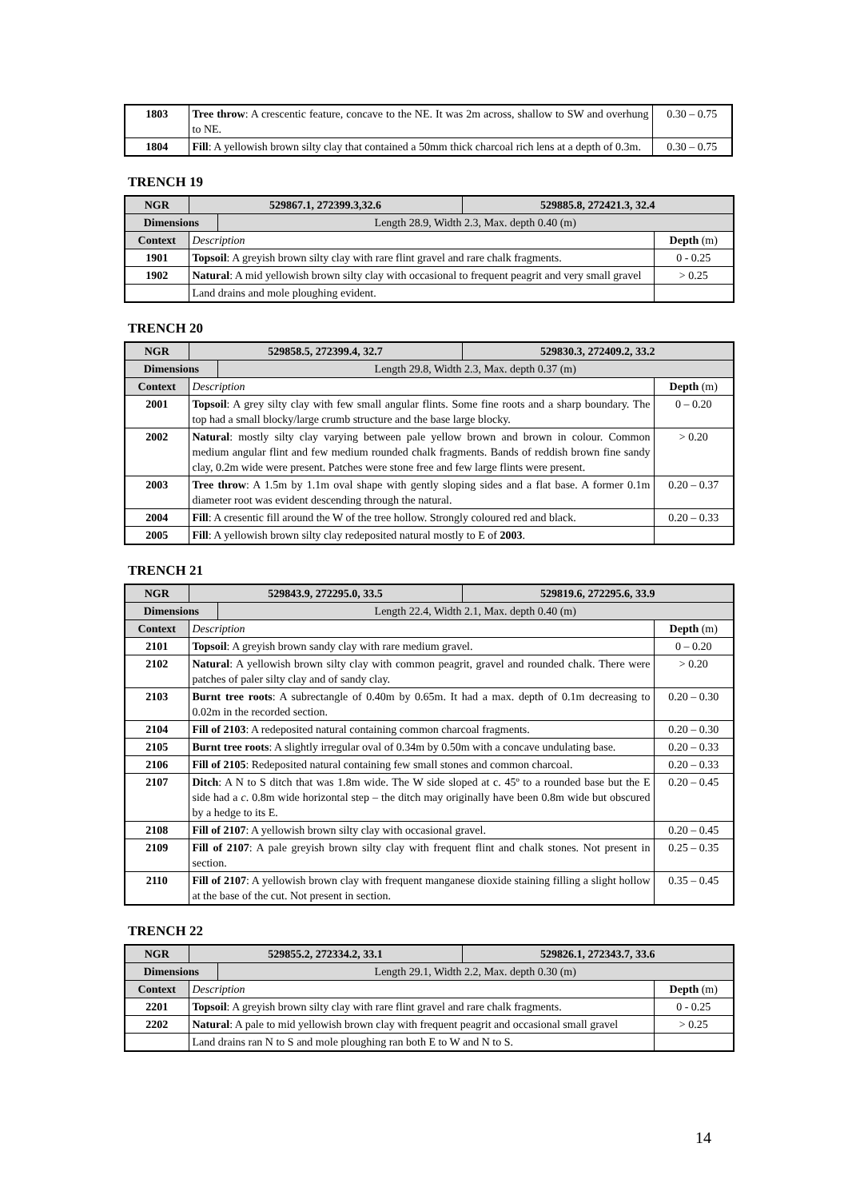| 1803 | Tree throw : A crescentic feature, concave to the NE. It was 2m across, shallow to SW and overhung to NE. | 0.30 – 0.75 |
| 1804 | Fill : A yellowish brown silty clay that contained a 50mm thick charcoal rich lens at a depth of 0.3m. | 0.30 – 0.75 |
TRENCH 19
| NGR | 529867.1, 272399.3,32.6 | | 529885.8, 272421.3, 32.4 | |
| --- | --- | --- | --- | --- |
| Dimensions | | Length 28.9, Width 2.3, Max. depth 0.40 (m) | | |
| Context | Description | | | Depth (m) |
| 1901 | Topsoil : A greyish brown silty clay with rare flint gravel and rare chalk fragments. | | | 0 - 0.25 |
| 1902 | Natural : A mid yellowish brown silty clay with occasional to frequent peagrit and very small gravel | | | > 0.25 |
| | Land drains and mole ploughing evident. | | | |
TRENCH 20
| NGR | 529858.5, 272399.4, 32.7 | | 529830.3, 272409.2, 33.2 | |
| --- | --- | --- | --- | --- |
| Dimensions | | Length 29.8, Width 2.3, Max. depth 0.37 (m) | | |
| Context | Description | | | Depth (m) |
| 2001 | Topsoil : A grey silty clay with few small angular flints. Some fine roots and a sharp boundary. The top had a small blocky/large crumb structure and the base large blocky. | | | 0 – 0.20 |
| 2002 | Natural : mostly silty clay varying between pale yellow brown and brown in colour. Common medium angular flint and few medium rounded chalk fragments. Bands of reddish brown fine sandy clay, 0.2m wide were present. Patches were stone free and few large flints were present. | | | > 0.20 |
| 2003 | Tree throw : A 1.5m by 1.1m oval shape with gently sloping sides and a flat base. A former 0.1m diameter root was evident descending through the natural. | | | 0.20 – 0.37 |
| 2004 | Fill : A cresentic fill around the W of the tree hollow. Strongly coloured red and black. | | | 0.20 – 0.33 |
| 2005 | Fill : A yellowish brown silty clay redeposited natural mostly to E of 2003 . | | | |
TRENCH 21
| NGR | 529843.9, 272295.0, 33.5 | | 529819.6, 272295.6, 33.9 | |
| --- | --- | --- | --- | --- |
| Dimensions | | Length 22.4, Width 2.1, Max. depth 0.40 (m) | | |
| Context | Description | | | Depth (m) |
| 2101 | Topsoil : A greyish brown sandy clay with rare medium gravel. | | | 0 – 0.20 |
| 2102 | Natural : A yellowish brown silty clay with common peagrit, gravel and rounded chalk. There were patches of paler silty clay and of sandy clay. | | | > 0.20 |
| 2103 | Burnt tree roots : A subrectangle of 0.40m by 0.65m. It had a max. depth of 0.1m decreasing to 0.02m in the recorded section. | | | 0.20 – 0.30 |
| 2104 | Fill of 2103 : A redeposited natural containing common charcoal fragments. | | | 0.20 – 0.30 |
| 2105 | Burnt tree roots : A slightly irregular oval of 0.34m by 0.50m with a concave undulating base. | | | 0.20 – 0.33 |
| 2106 | Fill of 2105 : Redeposited natural containing few small stones and common charcoal. | | | 0.20 – 0.33 |
| 2107 | Ditch : A N to S ditch that was 1.8m wide. The W side sloped at c. 45º to a rounded base but the E side had a c . 0.8m wide horizontal step – the ditch may originally have been 0.8m wide but obscured by a hedge to its E. | | | 0.20 – 0.45 |
| 2108 | Fill of 2107 : A yellowish brown silty clay with occasional gravel. | | | 0.20 – 0.45 |
| 2109 | Fill of 2107 : A pale greyish brown silty clay with frequent flint and chalk stones. Not present in section. | | | 0.25 – 0.35 |
| 2110 | Fill of 2107 : A yellowish brown clay with frequent manganese dioxide staining filling a slight hollow at the base of the cut. Not present in section. | | | 0.35 – 0.45 |
TRENCH 22
| NGR | 529855.2, 272334.2, 33.1 | | 529826.1, 272343.7, 33.6 | |
| --- | --- | --- | --- | --- |
| Dimensions | | Length 29.1, Width 2.2, Max. depth 0.30 (m) | | |
| Context | Description | | | Depth (m) |
| 2201 | Topsoil : A greyish brown silty clay with rare flint gravel and rare chalk fragments. | | | 0 - 0.25 |
| 2202 | Natural : A pale to mid yellowish brown clay with frequent peagrit and occasional small gravel | | | > 0.25 |
| | Land drains ran N to S and mole ploughing ran both E to W and N to S. | | | |
14